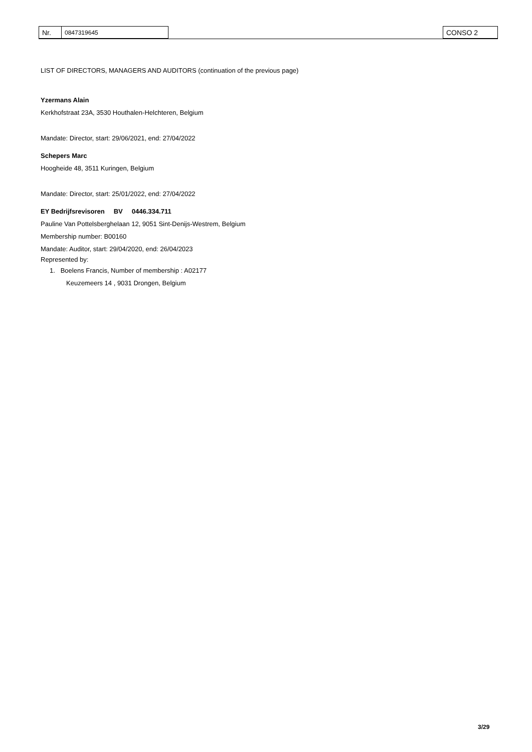| Nr. | 0847319645 | | CONSO 2 |
LIST OF DIRECTORS, MANAGERS AND AUDITORS (continuation of the previous page)
Yzermans Alain
Kerkhofstraat 23A, 3530 Houthalen-Helchteren, Belgium
Mandate: Director, start: 29/06/2021, end: 27/04/2022
Schepers Marc
Hoogheide 48, 3511 Kuringen, Belgium
Mandate: Director, start: 25/01/2022, end: 27/04/2022
EY Bedrijfsrevisoren BV 0446.334.711
Pauline Van Pottelsberghelaan 12, 9051 Sint-Denijs-Westrem, Belgium
Membership number: B00160
Mandate: Auditor, start: 29/04/2020, end: 26/04/2023
Represented by:
1. Boelens Francis, Number of membership : A02177
Keuzemeers 14 , 9031 Drongen, Belgium
3/29